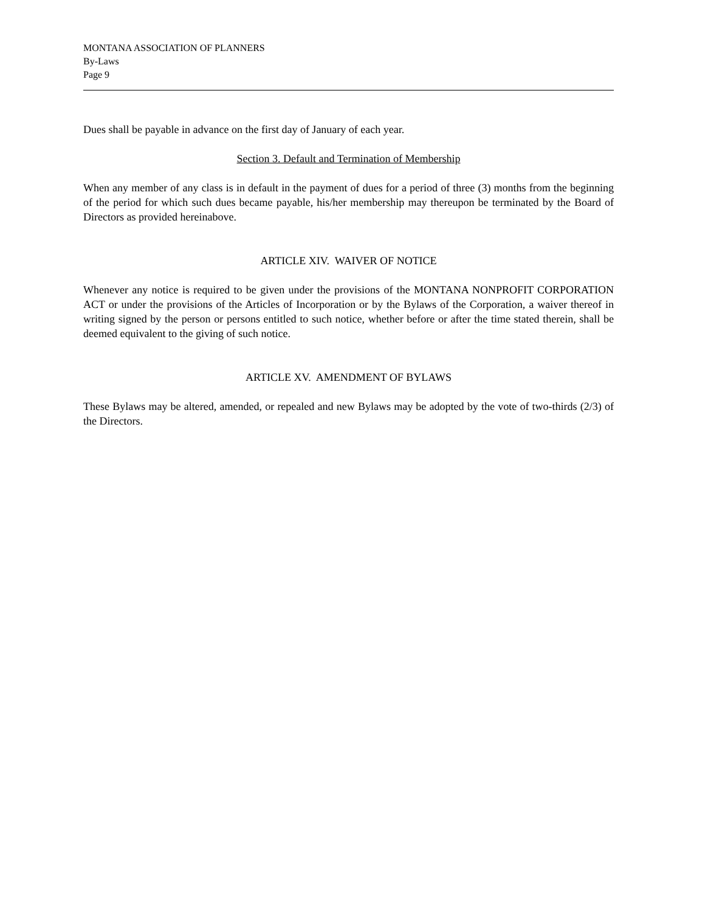MONTANA ASSOCIATION OF PLANNERS
By-Laws
Page 9
Dues shall be payable in advance on the first day of January of each year.
Section 3. Default and Termination of Membership
When any member of any class is in default in the payment of dues for a period of three (3) months from the beginning of the period for which such dues became payable, his/her membership may thereupon be terminated by the Board of Directors as provided hereinabove.
ARTICLE XIV. WAIVER OF NOTICE
Whenever any notice is required to be given under the provisions of the MONTANA NONPROFIT CORPORATION ACT or under the provisions of the Articles of Incorporation or by the Bylaws of the Corporation, a waiver thereof in writing signed by the person or persons entitled to such notice, whether before or after the time stated therein, shall be deemed equivalent to the giving of such notice.
ARTICLE XV. AMENDMENT OF BYLAWS
These Bylaws may be altered, amended, or repealed and new Bylaws may be adopted by the vote of two-thirds (2/3) of the Directors.